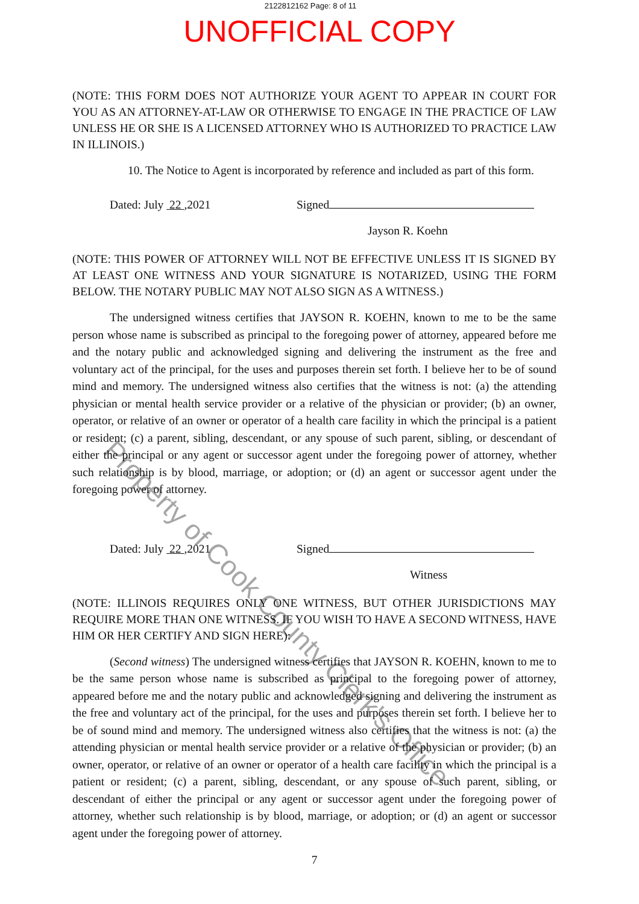2122812162 Page: 8 of 11
UNOFFICIAL COPY
(NOTE: THIS FORM DOES NOT AUTHORIZE YOUR AGENT TO APPEAR IN COURT FOR YOU AS AN ATTORNEY-AT-LAW OR OTHERWISE TO ENGAGE IN THE PRACTICE OF LAW UNLESS HE OR SHE IS A LICENSED ATTORNEY WHO IS AUTHORIZED TO PRACTICE LAW IN ILLINOIS.)
10. The Notice to Agent is incorporated by reference and included as part of this form.
Dated: July 22 ,2021 Signed
Jayson R. Koehn
(NOTE: THIS POWER OF ATTORNEY WILL NOT BE EFFECTIVE UNLESS IT IS SIGNED BY AT LEAST ONE WITNESS AND YOUR SIGNATURE IS NOTARIZED, USING THE FORM BELOW. THE NOTARY PUBLIC MAY NOT ALSO SIGN AS A WITNESS.)
The undersigned witness certifies that JAYSON R. KOEHN, known to me to be the same person whose name is subscribed as principal to the foregoing power of attorney, appeared before me and the notary public and acknowledged signing and delivering the instrument as the free and voluntary act of the principal, for the uses and purposes therein set forth. I believe her to be of sound mind and memory. The undersigned witness also certifies that the witness is not: (a) the attending physician or mental health service provider or a relative of the physician or provider; (b) an owner, operator, or relative of an owner or operator of a health care facility in which the principal is a patient or resident; (c) a parent, sibling, descendant, or any spouse of such parent, sibling, or descendant of either the principal or any agent or successor agent under the foregoing power of attorney, whether such relationship is by blood, marriage, or adoption; or (d) an agent or successor agent under the foregoing power of attorney.
Dated: July 22 ,2021 Signed
Witness
(NOTE: ILLINOIS REQUIRES ONLY ONE WITNESS, BUT OTHER JURISDICTIONS MAY REQUIRE MORE THAN ONE WITNESS. IF YOU WISH TO HAVE A SECOND WITNESS, HAVE HIM OR HER CERTIFY AND SIGN HERE):
(Second witness) The undersigned witness certifies that JAYSON R. KOEHN, known to me to be the same person whose name is subscribed as principal to the foregoing power of attorney, appeared before me and the notary public and acknowledged signing and delivering the instrument as the free and voluntary act of the principal, for the uses and purposes therein set forth. I believe her to be of sound mind and memory. The undersigned witness also certifies that the witness is not: (a) the attending physician or mental health service provider or a relative of the physician or provider; (b) an owner, operator, or relative of an owner or operator of a health care facility in which the principal is a patient or resident; (c) a parent, sibling, descendant, or any spouse of such parent, sibling, or descendant of either the principal or any agent or successor agent under the foregoing power of attorney, whether such relationship is by blood, marriage, or adoption; or (d) an agent or successor agent under the foregoing power of attorney.
7
Property of Cook County Clerk's Office